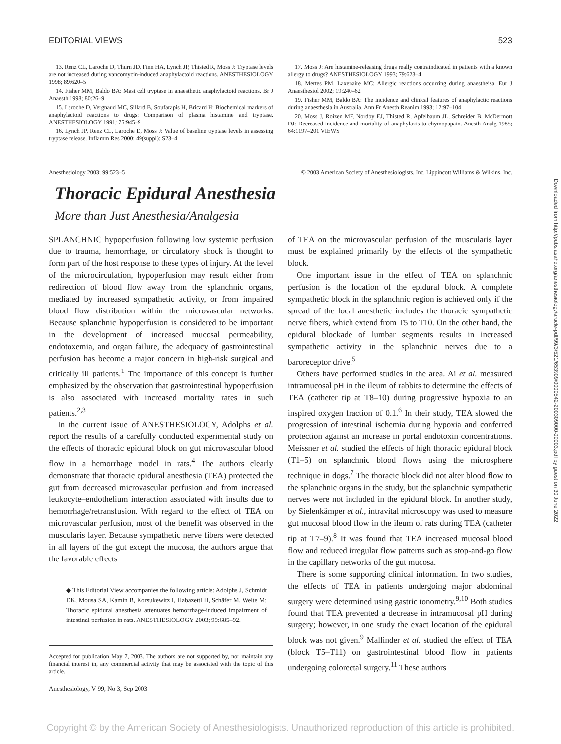EDITORIAL VIEWS 523
13. Renz CL, Laroche D, Thurn JD, Finn HA, Lynch JP, Thisted R, Moss J: Tryptase levels are not increased during vancomycin-induced anaphylactoid reactions. ANESTHESIOLOGY 1998; 89:620–5
14. Fisher MM, Baldo BA: Mast cell tryptase in anaesthetic anaphylactoid reactions. Br J Anaesth 1998; 80:26–9
15. Laroche D, Vergnaud MC, Sillard B, Soufarapis H, Bricard H: Biochemical markers of anaphylactoid reactions to drugs: Comparison of plasma histamine and tryptase. ANESTHESIOLOGY 1991; 75:945–9
16. Lynch JP, Renz CL, Laroche D, Moss J: Value of baseline tryptase levels in assessing tryptase release. Inflamm Res 2000; 49(suppl): S23–4
17. Moss J: Are histamine-releasing drugs really contraindicated in patients with a known allergy to drugs? ANESTHESIOLOGY 1993; 79:623–4
18. Mertes PM, Laxenaire MC: Allergic reactions occurring during anaestheisa. Eur J Anaesthesiol 2002; 19:240–62
19. Fisher MM, Baldo BA: The incidence and clinical features of anaphylactic reactions during anaesthesia in Australia. Ann Fr Anesth Reanim 1993; 12:97–104
20. Moss J, Roizen MF, Nordby EJ, Thisted R, Apfelbaum JL, Schreider B, McDermott DJ: Decreased incidence and mortality of anaphylaxis to chymopapain. Anesth Analg 1985; 64:1197–201 VIEWS
Anesthesiology 2003; 99:523–5 © 2003 American Society of Anesthesiologists, Inc. Lippincott Williams & Wilkins, Inc.
Thoracic Epidural Anesthesia
More than Just Anesthesia/Analgesia
SPLANCHNIC hypoperfusion following low systemic perfusion due to trauma, hemorrhage, or circulatory shock is thought to form part of the host response to these types of injury. At the level of the microcirculation, hypoperfusion may result either from redirection of blood flow away from the splanchnic organs, mediated by increased sympathetic activity, or from impaired blood flow distribution within the microvascular networks. Because splanchnic hypoperfusion is considered to be important in the development of increased mucosal permeability, endotoxemia, and organ failure, the adequacy of gastrointestinal perfusion has become a major concern in high-risk surgical and critically ill patients.<sup>1</sup> The importance of this concept is further emphasized by the observation that gastrointestinal hypoperfusion is also associated with increased mortality rates in such patients.<sup>2,3</sup>
In the current issue of ANESTHESIOLOGY, Adolphs et al. report the results of a carefully conducted experimental study on the effects of thoracic epidural block on gut microvascular blood flow in a hemorrhage model in rats.<sup>4</sup> The authors clearly demonstrate that thoracic epidural anesthesia (TEA) protected the gut from decreased microvascular perfusion and from increased leukocyte–endothelium interaction associated with insults due to hemorrhage/retransfusion. With regard to the effect of TEA on microvascular perfusion, most of the benefit was observed in the muscularis layer. Because sympathetic nerve fibers were detected in all layers of the gut except the mucosa, the authors argue that the favorable effects
◆ This Editorial View accompanies the following article: Adolphs J, Schmidt DK, Mousa SA, Kamin B, Korsukewitz I, Habazettl H, Schäfer M, Welte M: Thoracic epidural anesthesia attenuates hemorrhage-induced impairment of intestinal perfusion in rats. ANESTHESIOLOGY 2003; 99:685–92.
Accepted for publication May 7, 2003. The authors are not supported by, nor maintain any financial interest in, any commercial activity that may be associated with the topic of this article.
Anesthesiology, V 99, No 3, Sep 2003
of TEA on the microvascular perfusion of the muscularis layer must be explained primarily by the effects of the sympathetic block.
One important issue in the effect of TEA on splanchnic perfusion is the location of the epidural block. A complete sympathetic block in the splanchnic region is achieved only if the spread of the local anesthetic includes the thoracic sympathetic nerve fibers, which extend from T5 to T10. On the other hand, the epidural blockade of lumbar segments results in increased sympathetic activity in the splanchnic nerves due to a baroreceptor drive.<sup>5</sup>
Others have performed studies in the area. Ai et al. measured intramucosal pH in the ileum of rabbits to determine the effects of TEA (catheter tip at T8–10) during progressive hypoxia to an inspired oxygen fraction of 0.1.<sup>6</sup> In their study, TEA slowed the progression of intestinal ischemia during hypoxia and conferred protection against an increase in portal endotoxin concentrations. Meissner et al. studied the effects of high thoracic epidural block (T1–5) on splanchnic blood flows using the microsphere technique in dogs.<sup>7</sup> The thoracic block did not alter blood flow to the splanchnic organs in the study, but the splanchnic sympathetic nerves were not included in the epidural block. In another study, by Sielenkämper et al., intravital microscopy was used to measure gut mucosal blood flow in the ileum of rats during TEA (catheter tip at T7–9).<sup>8</sup> It was found that TEA increased mucosal blood flow and reduced irregular flow patterns such as stop-and-go flow in the capillary networks of the gut mucosa.
There is some supporting clinical information. In two studies, the effects of TEA in patients undergoing major abdominal surgery were determined using gastric tonometry.<sup>9,10</sup> Both studies found that TEA prevented a decrease in intramucosal pH during surgery; however, in one study the exact location of the epidural block was not given.<sup>9</sup> Mallinder et al. studied the effect of TEA (block T5–T11) on gastrointestinal blood flow in patients undergoing colorectal surgery.<sup>11</sup> These authors
Downloaded from http://pubs.asahq.org/anesthesiology/article-pdf/99/3/521/653909/0000542-200309000-00003.pdf by guest on 30 June 2022
Copyright © by the American Society of Anesthesiologists. Unauthorized reproduction of this article is prohibited.